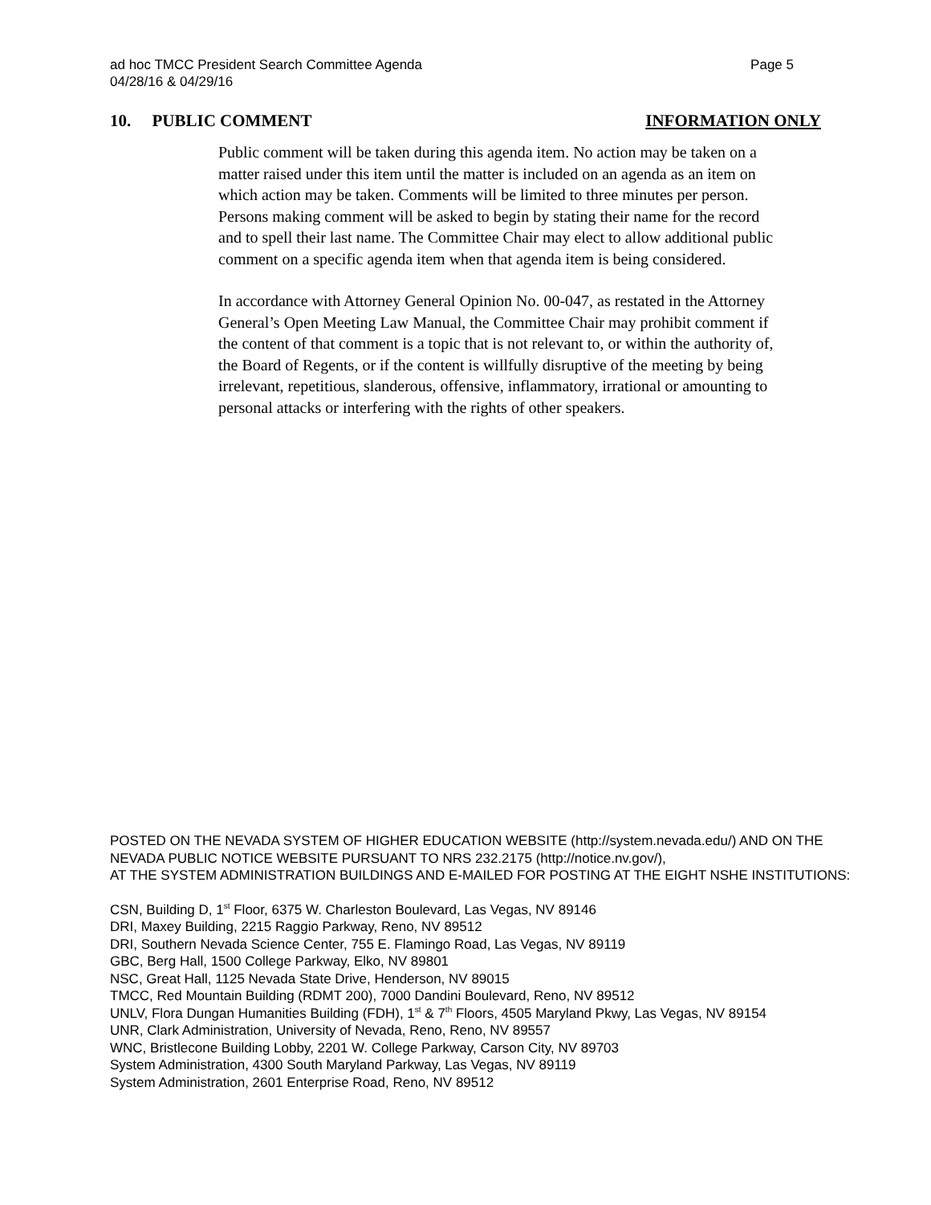Page 5 ad hoc TMCC President Search Committee Agenda
04/28/16 & 04/29/16
INFORMATION ONLY 10. PUBLIC COMMENT
Public comment will be taken during this agenda item. No action may be taken on a matter raised under this item until the matter is included on an agenda as an item on which action may be taken. Comments will be limited to three minutes per person. Persons making comment will be asked to begin by stating their name for the record and to spell their last name. The Committee Chair may elect to allow additional public comment on a specific agenda item when that agenda item is being considered.
In accordance with Attorney General Opinion No. 00-047, as restated in the Attorney General’s Open Meeting Law Manual, the Committee Chair may prohibit comment if the content of that comment is a topic that is not relevant to, or within the authority of, the Board of Regents, or if the content is willfully disruptive of the meeting by being irrelevant, repetitious, slanderous, offensive, inflammatory, irrational or amounting to personal attacks or interfering with the rights of other speakers.
POSTED ON THE NEVADA SYSTEM OF HIGHER EDUCATION WEBSITE (http://system.nevada.edu/) AND ON THE NEVADA PUBLIC NOTICE WEBSITE PURSUANT TO NRS 232.2175 (http://notice.nv.gov/),
AT THE SYSTEM ADMINISTRATION BUILDINGS AND E-MAILED FOR POSTING AT THE EIGHT NSHE INSTITUTIONS:
CSN, Building D, 1<sup>st</sup> Floor, 6375 W. Charleston Boulevard, Las Vegas, NV 89146
DRI, Maxey Building, 2215 Raggio Parkway, Reno, NV 89512
DRI, Southern Nevada Science Center, 755 E. Flamingo Road, Las Vegas, NV 89119
GBC, Berg Hall, 1500 College Parkway, Elko, NV 89801
NSC, Great Hall, 1125 Nevada State Drive, Henderson, NV 89015
TMCC, Red Mountain Building (RDMT 200), 7000 Dandini Boulevard, Reno, NV 89512
UNLV, Flora Dungan Humanities Building (FDH), 1<sup>st</sup> & 7<sup>th</sup> Floors, 4505 Maryland Pkwy, Las Vegas, NV 89154
UNR, Clark Administration, University of Nevada, Reno, Reno, NV 89557
WNC, Bristlecone Building Lobby, 2201 W. College Parkway, Carson City, NV 89703
System Administration, 4300 South Maryland Parkway, Las Vegas, NV 89119
System Administration, 2601 Enterprise Road, Reno, NV 89512